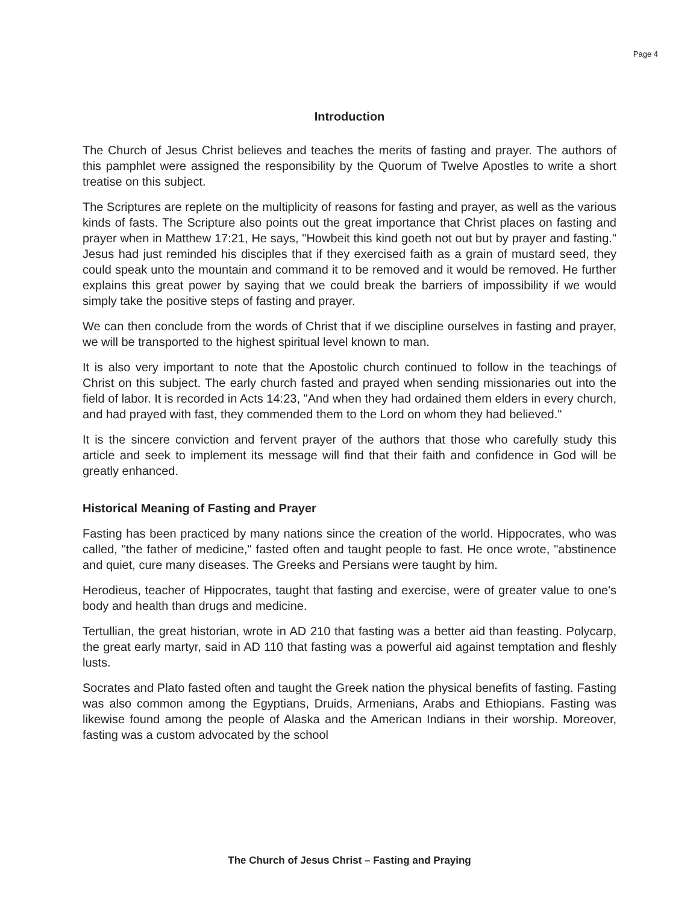Page 4
Introduction
The Church of Jesus Christ believes and teaches the merits of fasting and prayer. The authors of this pamphlet were assigned the responsibility by the Quorum of Twelve Apostles to write a short treatise on this subject.
The Scriptures are replete on the multiplicity of reasons for fasting and prayer, as well as the various kinds of fasts. The Scripture also points out the great importance that Christ places on fasting and prayer when in Matthew 17:21, He says, "Howbeit this kind goeth not out but by prayer and fasting." Jesus had just reminded his disciples that if they exercised faith as a grain of mustard seed, they could speak unto the mountain and command it to be removed and it would be removed. He further explains this great power by saying that we could break the barriers of impossibility if we would simply take the positive steps of fasting and prayer.
We can then conclude from the words of Christ that if we discipline ourselves in fasting and prayer, we will be transported to the highest spiritual level known to man.
It is also very important to note that the Apostolic church continued to follow in the teachings of Christ on this subject. The early church fasted and prayed when sending missionaries out into the field of labor. It is recorded in Acts 14:23, "And when they had ordained them elders in every church, and had prayed with fast, they commended them to the Lord on whom they had believed."
It is the sincere conviction and fervent prayer of the authors that those who carefully study this article and seek to implement its message will find that their faith and confidence in God will be greatly enhanced.
Historical Meaning of Fasting and Prayer
Fasting has been practiced by many nations since the creation of the world. Hippocrates, who was called, "the father of medicine," fasted often and taught people to fast. He once wrote, "abstinence and quiet, cure many diseases. The Greeks and Persians were taught by him.
Herodieus, teacher of Hippocrates, taught that fasting and exercise, were of greater value to one's body and health than drugs and medicine.
Tertullian, the great historian, wrote in AD 210 that fasting was a better aid than feasting. Polycarp, the great early martyr, said in AD 110 that fasting was a powerful aid against temptation and fleshly lusts.
Socrates and Plato fasted often and taught the Greek nation the physical benefits of fasting. Fasting was also common among the Egyptians, Druids, Armenians, Arabs and Ethiopians. Fasting was likewise found among the people of Alaska and the American Indians in their worship. Moreover, fasting was a custom advocated by the school
The Church of Jesus Christ – Fasting and Praying